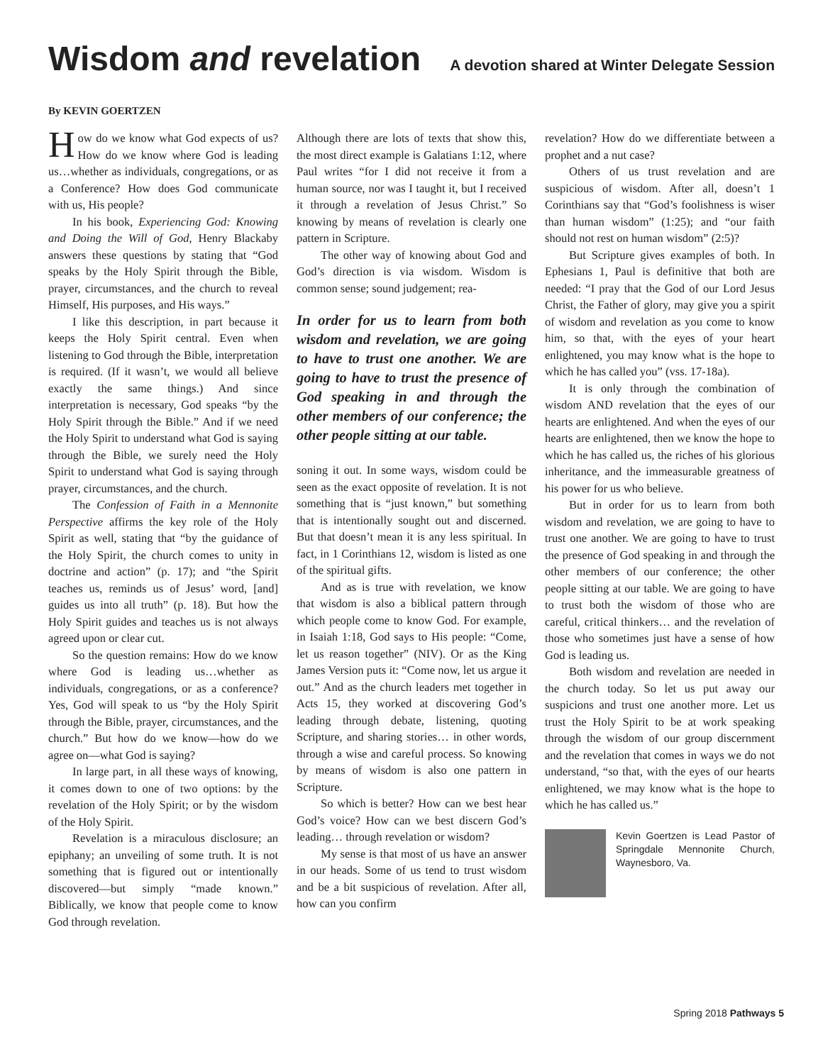Wisdom and revelation
A devotion shared at Winter Delegate Session
By KEVIN GOERTZEN
How do we know what God expects of us? How do we know where God is leading us…whether as individuals, congregations, or as a Conference? How does God communicate with us, His people?
In his book, Experiencing God: Knowing and Doing the Will of God, Henry Blackaby answers these questions by stating that “God speaks by the Holy Spirit through the Bible, prayer, circumstances, and the church to reveal Himself, His purposes, and His ways.”
I like this description, in part because it keeps the Holy Spirit central. Even when listening to God through the Bible, interpretation is required. (If it wasn’t, we would all believe exactly the same things.) And since interpretation is necessary, God speaks “by the Holy Spirit through the Bible.” And if we need the Holy Spirit to understand what God is saying through the Bible, we surely need the Holy Spirit to understand what God is saying through prayer, circumstances, and the church.
The Confession of Faith in a Mennonite Perspective affirms the key role of the Holy Spirit as well, stating that “by the guidance of the Holy Spirit, the church comes to unity in doctrine and action” (p. 17); and “the Spirit teaches us, reminds us of Jesus’ word, [and] guides us into all truth” (p. 18). But how the Holy Spirit guides and teaches us is not always agreed upon or clear cut.
So the question remains: How do we know where God is leading us…whether as individuals, congregations, or as a conference? Yes, God will speak to us “by the Holy Spirit through the Bible, prayer, circumstances, and the church.” But how do we know—how do we agree on—what God is saying?
In large part, in all these ways of knowing, it comes down to one of two options: by the revelation of the Holy Spirit; or by the wisdom of the Holy Spirit.
Revelation is a miraculous disclosure; an epiphany; an unveiling of some truth. It is not something that is figured out or intentionally discovered—but simply “made known.” Biblically, we know that people come to know God through revelation.
Although there are lots of texts that show this, the most direct example is Galatians 1:12, where Paul writes “for I did not receive it from a human source, nor was I taught it, but I received it through a revelation of Jesus Christ.” So knowing by means of revelation is clearly one pattern in Scripture.
The other way of knowing about God and God’s direction is via wisdom. Wisdom is common sense; sound judgement; rea-
In order for us to learn from both wisdom and revelation, we are going to have to trust one another. We are going to have to trust the presence of God speaking in and through the other members of our conference; the other people sitting at our table.
soning it out. In some ways, wisdom could be seen as the exact opposite of revelation. It is not something that is “just known,” but something that is intentionally sought out and discerned. But that doesn’t mean it is any less spiritual. In fact, in 1 Corinthians 12, wisdom is listed as one of the spiritual gifts.
And as is true with revelation, we know that wisdom is also a biblical pattern through which people come to know God. For example, in Isaiah 1:18, God says to His people: “Come, let us reason together” (NIV). Or as the King James Version puts it: “Come now, let us argue it out.” And as the church leaders met together in Acts 15, they worked at discovering God’s leading through debate, listening, quoting Scripture, and sharing stories… in other words, through a wise and careful process. So knowing by means of wisdom is also one pattern in Scripture.
So which is better? How can we best hear God’s voice? How can we best discern God’s leading… through revelation or wisdom?
My sense is that most of us have an answer in our heads. Some of us tend to trust wisdom and be a bit suspicious of revelation. After all, how can you confirm
revelation? How do we differentiate between a prophet and a nut case?
Others of us trust revelation and are suspicious of wisdom. After all, doesn’t 1 Corinthians say that “God’s foolishness is wiser than human wisdom” (1:25); and “our faith should not rest on human wisdom” (2:5)?
But Scripture gives examples of both. In Ephesians 1, Paul is definitive that both are needed: “I pray that the God of our Lord Jesus Christ, the Father of glory, may give you a spirit of wisdom and revelation as you come to know him, so that, with the eyes of your heart enlightened, you may know what is the hope to which he has called you” (vss. 17-18a).
It is only through the combination of wisdom AND revelation that the eyes of our hearts are enlightened. And when the eyes of our hearts are enlightened, then we know the hope to which he has called us, the riches of his glorious inheritance, and the immeasurable greatness of his power for us who believe.
But in order for us to learn from both wisdom and revelation, we are going to have to trust one another. We are going to have to trust the presence of God speaking in and through the other members of our conference; the other people sitting at our table. We are going to have to trust both the wisdom of those who are careful, critical thinkers… and the revelation of those who sometimes just have a sense of how God is leading us.
Both wisdom and revelation are needed in the church today. So let us put away our suspicions and trust one another more. Let us trust the Holy Spirit to be at work speaking through the wisdom of our group discernment and the revelation that comes in ways we do not understand, “so that, with the eyes of our hearts enlightened, we may know what is the hope to which he has called us.”
Kevin Goertzen is Lead Pastor of Springdale Mennonite Church, Waynesboro, Va.
Spring 2018 Pathways 5